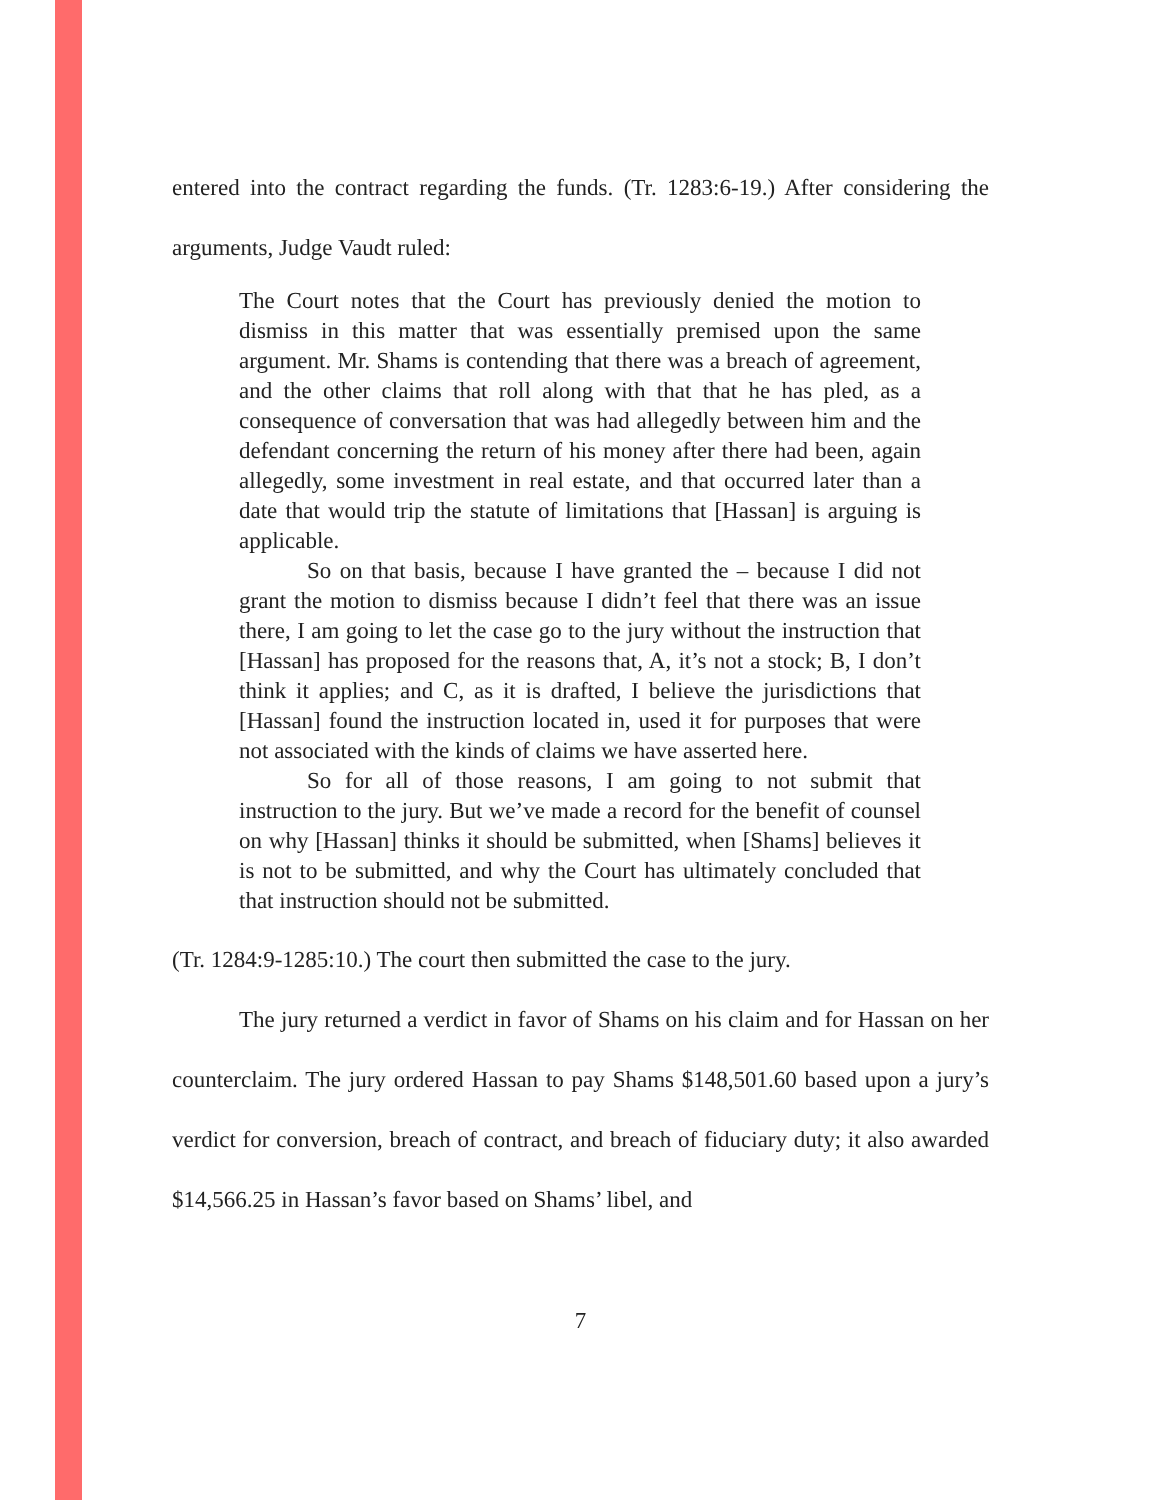entered into the contract regarding the funds. (Tr. 1283:6-19.) After considering the arguments, Judge Vaudt ruled:
The Court notes that the Court has previously denied the motion to dismiss in this matter that was essentially premised upon the same argument. Mr. Shams is contending that there was a breach of agreement, and the other claims that roll along with that that he has pled, as a consequence of conversation that was had allegedly between him and the defendant concerning the return of his money after there had been, again allegedly, some investment in real estate, and that occurred later than a date that would trip the statute of limitations that [Hassan] is arguing is applicable.
So on that basis, because I have granted the – because I did not grant the motion to dismiss because I didn’t feel that there was an issue there, I am going to let the case go to the jury without the instruction that [Hassan] has proposed for the reasons that, A, it’s not a stock; B, I don’t think it applies; and C, as it is drafted, I believe the jurisdictions that [Hassan] found the instruction located in, used it for purposes that were not associated with the kinds of claims we have asserted here.
So for all of those reasons, I am going to not submit that instruction to the jury. But we’ve made a record for the benefit of counsel on why [Hassan] thinks it should be submitted, when [Shams] believes it is not to be submitted, and why the Court has ultimately concluded that that instruction should not be submitted.
(Tr. 1284:9-1285:10.) The court then submitted the case to the jury.
The jury returned a verdict in favor of Shams on his claim and for Hassan on her counterclaim. The jury ordered Hassan to pay Shams $148,501.60 based upon a jury’s verdict for conversion, breach of contract, and breach of fiduciary duty; it also awarded $14,566.25 in Hassan’s favor based on Shams’ libel, and
7